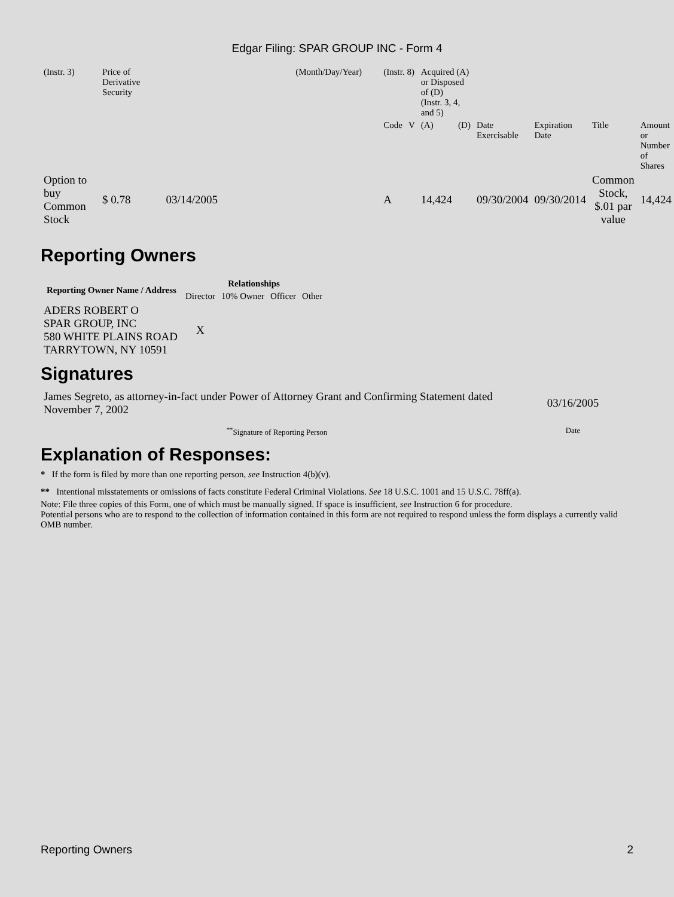Edgar Filing: SPAR GROUP INC - Form 4
| (Instr. 3) | Price of Derivative Security | | (Month/Day/Year) | (Instr. 8) | | Acquired (A) or Disposed of (D) (Instr. 3, 4, and 5) | | | | | |
| | | | | Code | V | (A) | (D) | Date Exercisable | Expiration Date | Title | Amount or Number of Shares |
| Option to buy Common Stock | $ 0.78 | 03/14/2005 | | A | | 14,424 | | 09/30/2004 | 09/30/2014 | Common Stock, $.01 par value | 14,424 |
Reporting Owners
| Reporting Owner Name / Address | Relationships | | | |
| --- | --- | --- | --- | --- |
| | Director | 10% Owner | Officer | Other |
| ADERS ROBERT O SPAR GROUP, INC 580 WHITE PLAINS ROAD TARRYTOWN, NY 10591 | X | | | |
Signatures
| James Segreto, as attorney-in-fact under Power of Attorney Grant and Confirming Statement dated November 7, 2002 | 03/16/2005 |
| <sup>**</sup> Signature of Reporting Person | Date |
Explanation of Responses:
* If the form is filed by more than one reporting person, see Instruction 4(b)(v).
** Intentional misstatements or omissions of facts constitute Federal Criminal Violations. See 18 U.S.C. 1001 and 15 U.S.C. 78ff(a).
Note: File three copies of this Form, one of which must be manually signed. If space is insufficient, see Instruction 6 for procedure.
Potential persons who are to respond to the collection of information contained in this form are not required to respond unless the form displays a currently valid OMB number.
Reporting Owners 2